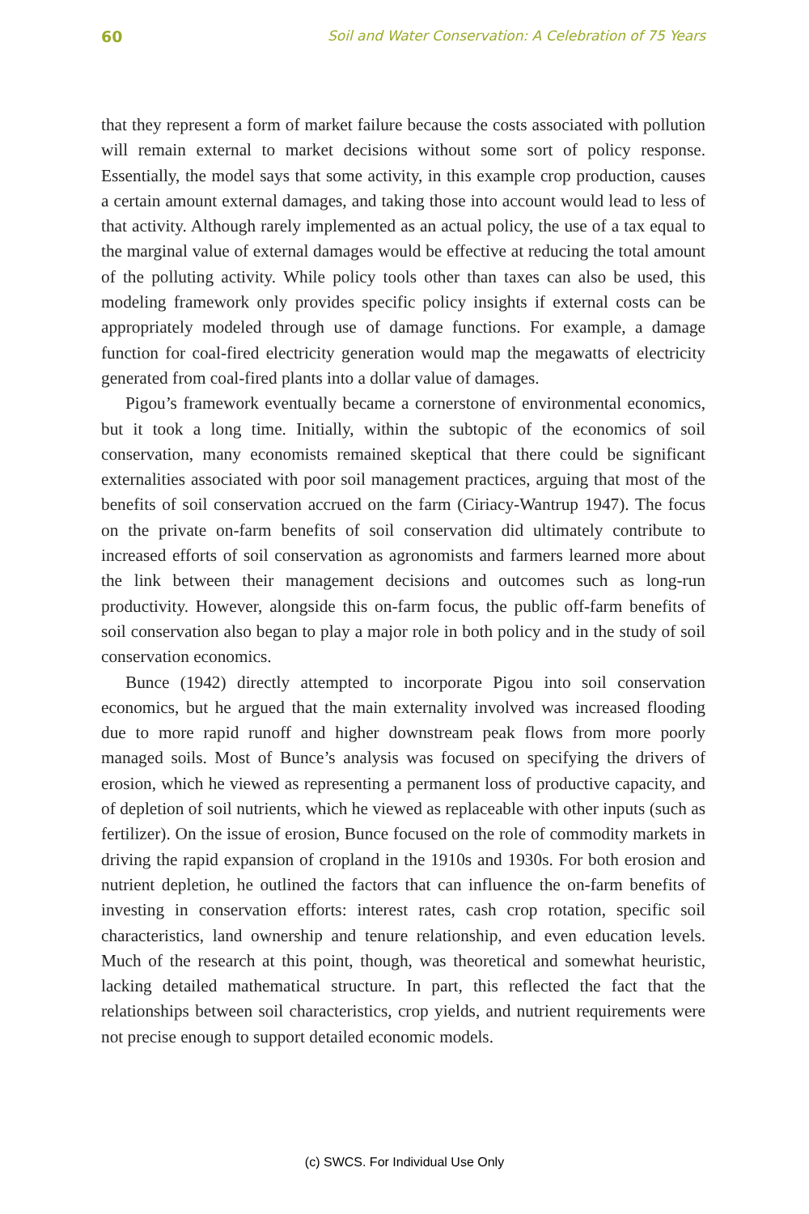60 Soil and Water Conservation: A Celebration of 75 Years
that they represent a form of market failure because the costs associated with pollution will remain external to market decisions without some sort of policy response. Essentially, the model says that some activity, in this example crop production, causes a certain amount external damages, and taking those into account would lead to less of that activity. Although rarely implemented as an actual policy, the use of a tax equal to the marginal value of external damages would be effective at reducing the total amount of the polluting activity. While policy tools other than taxes can also be used, this modeling framework only provides specific policy insights if external costs can be appropriately modeled through use of damage functions. For example, a damage function for coal-fired electricity generation would map the megawatts of electricity generated from coal-fired plants into a dollar value of damages.
Pigou’s framework eventually became a cornerstone of environmental economics, but it took a long time. Initially, within the subtopic of the economics of soil conservation, many economists remained skeptical that there could be significant externalities associated with poor soil management practices, arguing that most of the benefits of soil conservation accrued on the farm (Ciriacy-Wantrup 1947). The focus on the private on-farm benefits of soil conservation did ultimately contribute to increased efforts of soil conservation as agronomists and farmers learned more about the link between their management decisions and outcomes such as long-run productivity. However, alongside this on-farm focus, the public off-farm benefits of soil conservation also began to play a major role in both policy and in the study of soil conservation economics.
Bunce (1942) directly attempted to incorporate Pigou into soil conservation economics, but he argued that the main externality involved was increased flooding due to more rapid runoff and higher downstream peak flows from more poorly managed soils. Most of Bunce’s analysis was focused on specifying the drivers of erosion, which he viewed as representing a permanent loss of productive capacity, and of depletion of soil nutrients, which he viewed as replaceable with other inputs (such as fertilizer). On the issue of erosion, Bunce focused on the role of commodity markets in driving the rapid expansion of cropland in the 1910s and 1930s. For both erosion and nutrient depletion, he outlined the factors that can influence the on-farm benefits of investing in conservation efforts: interest rates, cash crop rotation, specific soil characteristics, land ownership and tenure relationship, and even education levels. Much of the research at this point, though, was theoretical and somewhat heuristic, lacking detailed mathematical structure. In part, this reflected the fact that the relationships between soil characteristics, crop yields, and nutrient requirements were not precise enough to support detailed economic models.
(c) SWCS. For Individual Use Only